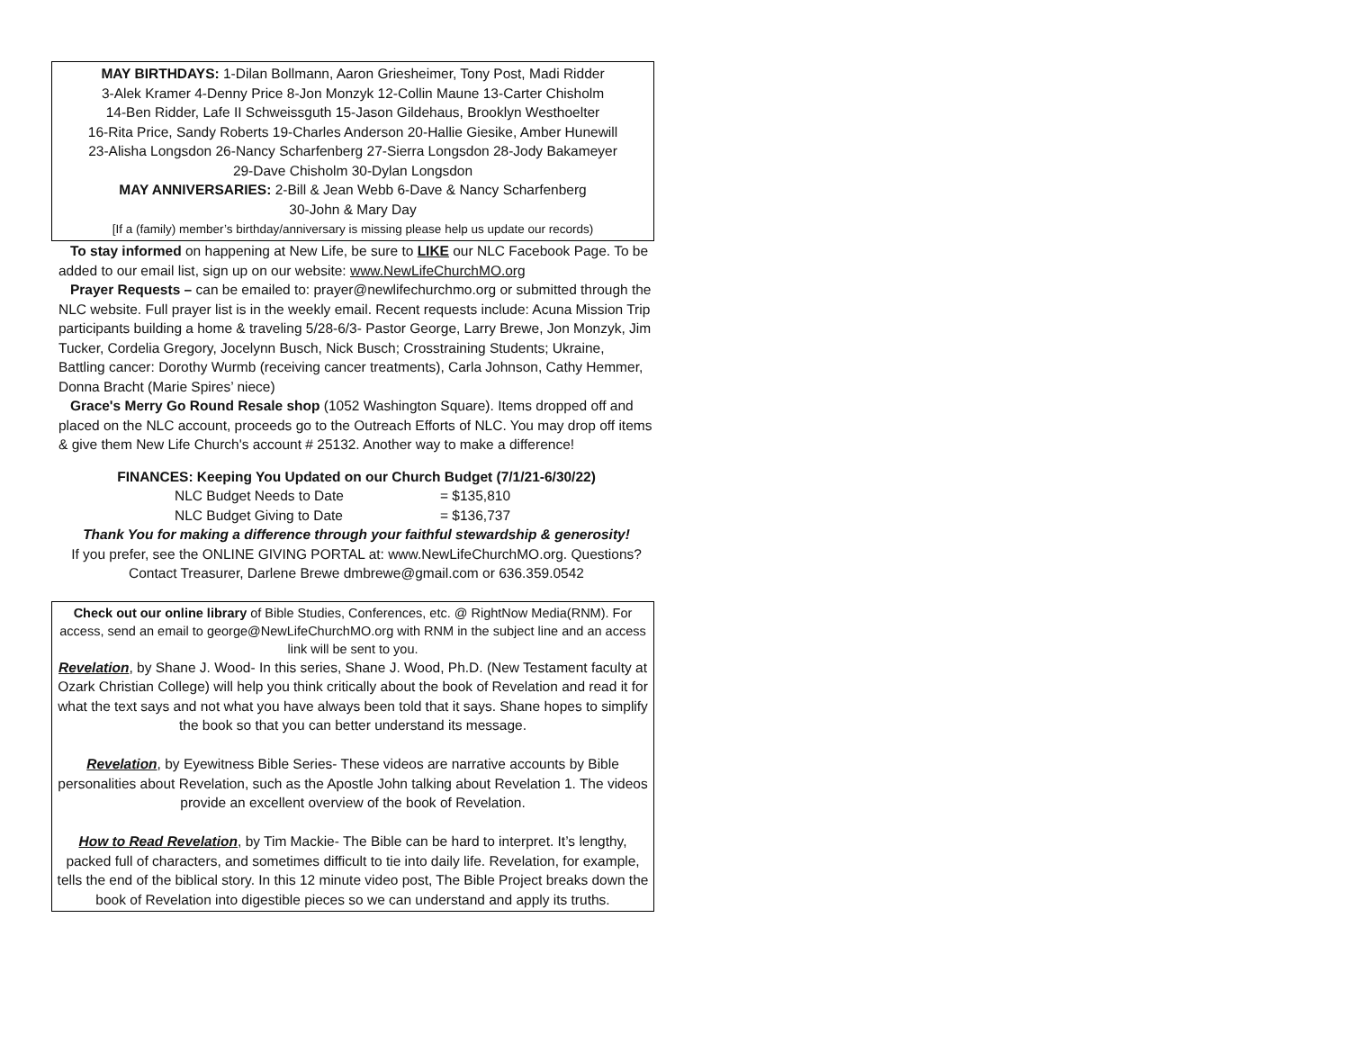MAY BIRTHDAYS: 1-Dilan Bollmann, Aaron Griesheimer, Tony Post, Madi Ridder
3-Alek Kramer 4-Denny Price 8-Jon Monzyk 12-Collin Maune 13-Carter Chisholm
14-Ben Ridder, Lafe II Schweissguth 15-Jason Gildehaus, Brooklyn Westhoelter
16-Rita Price, Sandy Roberts 19-Charles Anderson 20-Hallie Giesike, Amber Hunewill
23-Alisha Longsdon 26-Nancy Scharfenberg 27-Sierra Longsdon 28-Jody Bakameyer
29-Dave Chisholm 30-Dylan Longsdon
MAY ANNIVERSARIES: 2-Bill & Jean Webb 6-Dave & Nancy Scharfenberg
30-John & Mary Day
[If a (family) member’s birthday/anniversary is missing please help us update our records)
To stay informed on happening at New Life, be sure to LIKE our NLC Facebook Page. To be added to our email list, sign up on our website: www.NewLifeChurchMO.org
Prayer Requests – can be emailed to: prayer@newlifechurchmo.org or submitted through the NLC website. Full prayer list is in the weekly email. Recent requests include: Acuna Mission Trip participants building a home & traveling 5/28-6/3- Pastor George, Larry Brewe, Jon Monzyk, Jim Tucker, Cordelia Gregory, Jocelynn Busch, Nick Busch; Crosstraining Students; Ukraine, Battling cancer: Dorothy Wurmb (receiving cancer treatments), Carla Johnson, Cathy Hemmer, Donna Bracht (Marie Spires’ niece)
Grace's Merry Go Round Resale shop (1052 Washington Square). Items dropped off and placed on the NLC account, proceeds go to the Outreach Efforts of NLC. You may drop off items & give them New Life Church's account # 25132. Another way to make a difference!
FINANCES: Keeping You Updated on our Church Budget (7/1/21-6/30/22)
NLC Budget Needs to Date = $135,810
NLC Budget Giving to Date = $136,737
Thank You for making a difference through your faithful stewardship & generosity!
If you prefer, see the ONLINE GIVING PORTAL at: www.NewLifeChurchMO.org. Questions? Contact Treasurer, Darlene Brewe dmbrewe@gmail.com or 636.359.0542
Check out our online library of Bible Studies, Conferences, etc. @ RightNow Media(RNM). For access, send an email to george@NewLifeChurchMO.org with RNM in the subject line and an access link will be sent to you.
Revelation, by Shane J. Wood- In this series, Shane J. Wood, Ph.D. (New Testament faculty at Ozark Christian College) will help you think critically about the book of Revelation and read it for what the text says and not what you have always been told that it says. Shane hopes to simplify the book so that you can better understand its message.
Revelation, by Eyewitness Bible Series- These videos are narrative accounts by Bible personalities about Revelation, such as the Apostle John talking about Revelation 1. The videos provide an excellent overview of the book of Revelation.
How to Read Revelation, by Tim Mackie- The Bible can be hard to interpret. It’s lengthy, packed full of characters, and sometimes difficult to tie into daily life. Revelation, for example, tells the end of the biblical story. In this 12 minute video post, The Bible Project breaks down the book of Revelation into digestible pieces so we can understand and apply its truths.